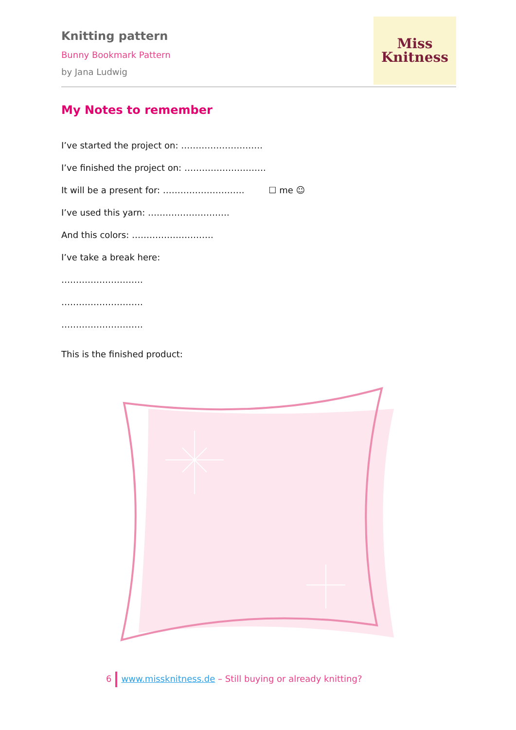Knitting pattern
Bunny Bookmark Pattern
by Jana Ludwig
Miss
Knitness
My Notes to remember
I’ve started the project on: ……………………….
I’ve finished the project on: ……………………….
It will be a present for: ………………………. ☐ me ☺
I’ve used this yarn: ……………………….
And this colors: ……………………….
I’ve take a break here:
……………………….
……………………….
……………………….
This is the finished product:
6 www.missknitness.de – Still buying or already knitting?